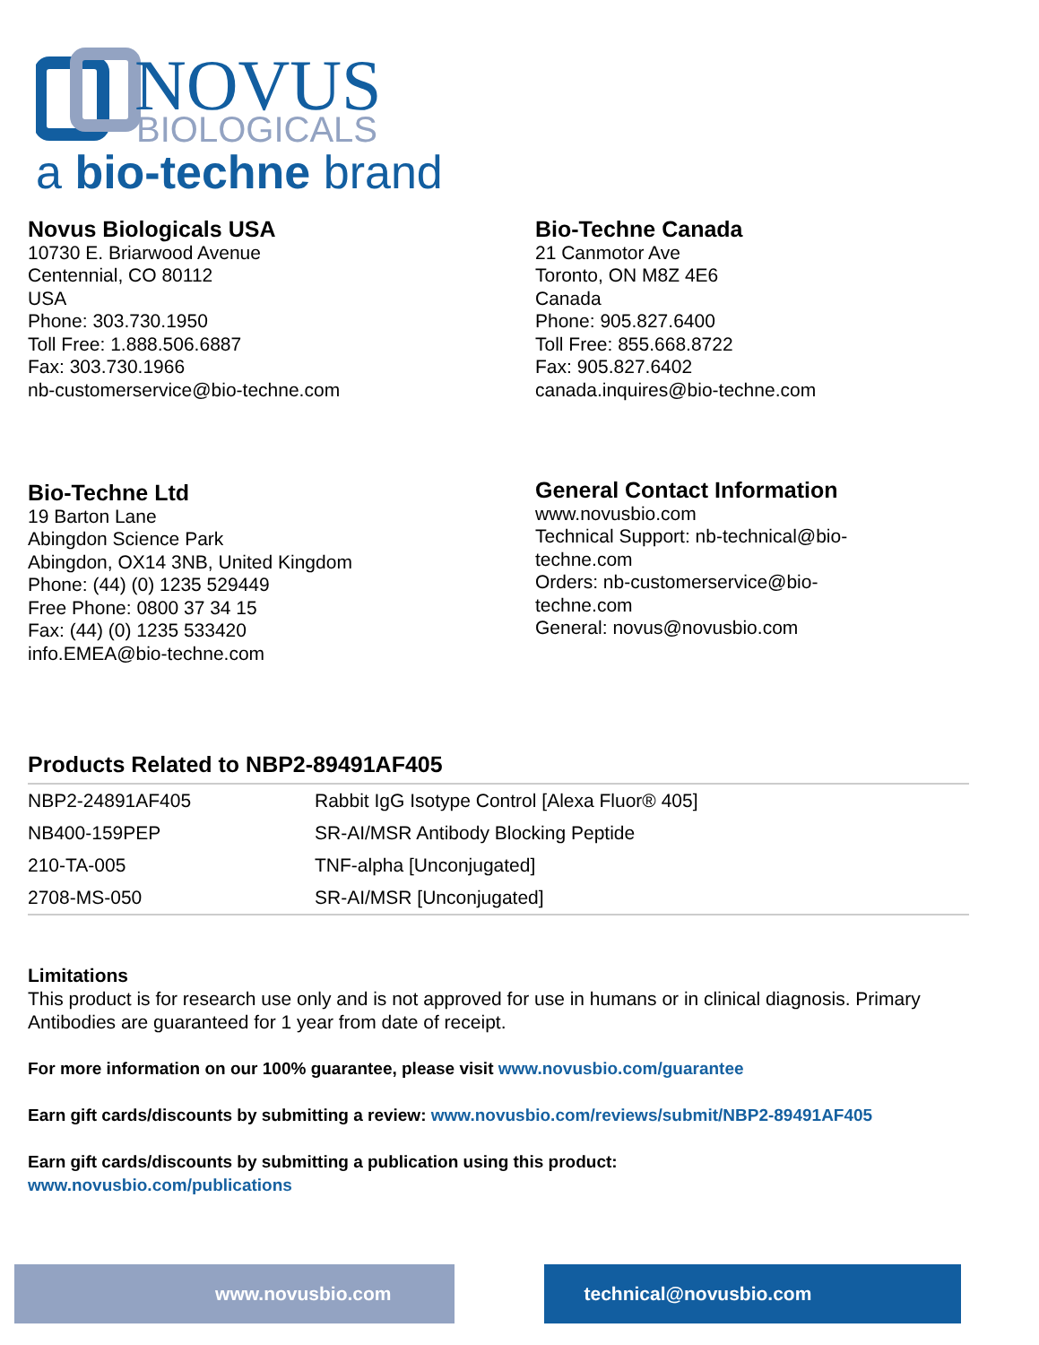NOVUS
BIOLOGICALS
a bio-techne brand
Novus Biologicals USA
10730 E. Briarwood Avenue
Centennial, CO 80112
USA
Phone: 303.730.1950
Toll Free: 1.888.506.6887
Fax: 303.730.1966
nb-customerservice@bio-techne.com
Bio-Techne Canada
21 Canmotor Ave
Toronto, ON M8Z 4E6
Canada
Phone: 905.827.6400
Toll Free: 855.668.8722
Fax: 905.827.6402
canada.inquires@bio-techne.com
Bio-Techne Ltd
19 Barton Lane
Abingdon Science Park
Abingdon, OX14 3NB, United Kingdom
Phone: (44) (0) 1235 529449
Free Phone: 0800 37 34 15
Fax: (44) (0) 1235 533420
info.EMEA@bio-techne.com
General Contact Information
www.novusbio.com
Technical Support: nb-technical@bio-techne.com
Orders: nb-customerservice@bio-techne.com
General: novus@novusbio.com
Products Related to NBP2-89491AF405
| NBP2-24891AF405 | Rabbit IgG Isotype Control [Alexa Fluor® 405] |
| NB400-159PEP | SR-AI/MSR Antibody Blocking Peptide |
| 210-TA-005 | TNF-alpha [Unconjugated] |
| 2708-MS-050 | SR-AI/MSR [Unconjugated] |
Limitations
This product is for research use only and is not approved for use in humans or in clinical diagnosis. Primary Antibodies are guaranteed for 1 year from date of receipt.
For more information on our 100% guarantee, please visit www.novusbio.com/guarantee
Earn gift cards/discounts by submitting a review: www.novusbio.com/reviews/submit/NBP2-89491AF405
Earn gift cards/discounts by submitting a publication using this product:
www.novusbio.com/publications
www.novusbio.com technical@novusbio.com